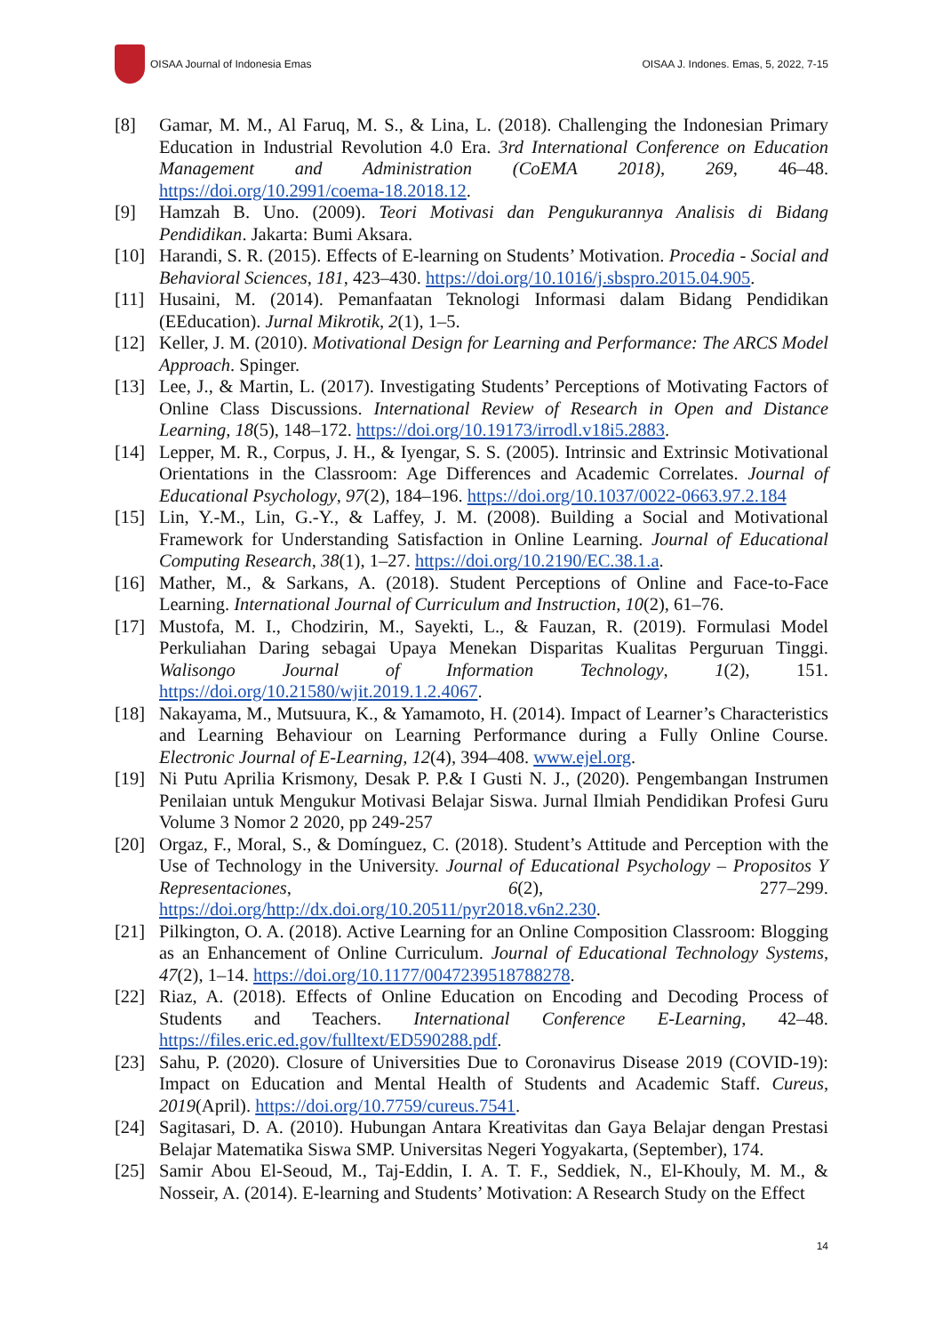OISAA Journal of Indonesia Emas
OISAA J. Indones. Emas, 5, 2022, 7-15
[8] Gamar, M. M., Al Faruq, M. S., & Lina, L. (2018). Challenging the Indonesian Primary Education in Industrial Revolution 4.0 Era. 3rd International Conference on Education Management and Administration (CoEMA 2018), 269, 46–48. https://doi.org/10.2991/coema-18.2018.12.
[9] Hamzah B. Uno. (2009). Teori Motivasi dan Pengukurannya Analisis di Bidang Pendidikan. Jakarta: Bumi Aksara.
[10] Harandi, S. R. (2015). Effects of E-learning on Students’ Motivation. Procedia - Social and Behavioral Sciences, 181, 423–430. https://doi.org/10.1016/j.sbspro.2015.04.905.
[11] Husaini, M. (2014). Pemanfaatan Teknologi Informasi dalam Bidang Pendidikan (EEducation). Jurnal Mikrotik, 2(1), 1–5.
[12] Keller, J. M. (2010). Motivational Design for Learning and Performance: The ARCS Model Approach. Spinger.
[13] Lee, J., & Martin, L. (2017). Investigating Students’ Perceptions of Motivating Factors of Online Class Discussions. International Review of Research in Open and Distance Learning, 18(5), 148–172. https://doi.org/10.19173/irrodl.v18i5.2883.
[14] Lepper, M. R., Corpus, J. H., & Iyengar, S. S. (2005). Intrinsic and Extrinsic Motivational Orientations in the Classroom: Age Differences and Academic Correlates. Journal of Educational Psychology, 97(2), 184–196. https://doi.org/10.1037/0022-0663.97.2.184
[15] Lin, Y.-M., Lin, G.-Y., & Laffey, J. M. (2008). Building a Social and Motivational Framework for Understanding Satisfaction in Online Learning. Journal of Educational Computing Research, 38(1), 1–27. https://doi.org/10.2190/EC.38.1.a.
[16] Mather, M., & Sarkans, A. (2018). Student Perceptions of Online and Face-to-Face Learning. International Journal of Curriculum and Instruction, 10(2), 61–76.
[17] Mustofa, M. I., Chodzirin, M., Sayekti, L., & Fauzan, R. (2019). Formulasi Model Perkuliahan Daring sebagai Upaya Menekan Disparitas Kualitas Perguruan Tinggi. Walisongo Journal of Information Technology, 1(2), 151. https://doi.org/10.21580/wjit.2019.1.2.4067.
[18] Nakayama, M., Mutsuura, K., & Yamamoto, H. (2014). Impact of Learner’s Characteristics and Learning Behaviour on Learning Performance during a Fully Online Course. Electronic Journal of E-Learning, 12(4), 394–408. www.ejel.org.
[19] Ni Putu Aprilia Krismony, Desak P. P.& I Gusti N. J., (2020). Pengembangan Instrumen Penilaian untuk Mengukur Motivasi Belajar Siswa. Jurnal Ilmiah Pendidikan Profesi Guru Volume 3 Nomor 2 2020, pp 249-257
[20] Orgaz, F., Moral, S., & Domínguez, C. (2018). Student’s Attitude and Perception with the Use of Technology in the University. Journal of Educational Psychology – Propositos Y Representaciones, 6(2), 277–299. https://doi.org/http://dx.doi.org/10.20511/pyr2018.v6n2.230.
[21] Pilkington, O. A. (2018). Active Learning for an Online Composition Classroom: Blogging as an Enhancement of Online Curriculum. Journal of Educational Technology Systems, 47(2), 1–14. https://doi.org/10.1177/0047239518788278.
[22] Riaz, A. (2018). Effects of Online Education on Encoding and Decoding Process of Students and Teachers. International Conference E-Learning, 42–48. https://files.eric.ed.gov/fulltext/ED590288.pdf.
[23] Sahu, P. (2020). Closure of Universities Due to Coronavirus Disease 2019 (COVID-19): Impact on Education and Mental Health of Students and Academic Staff. Cureus, 2019(April). https://doi.org/10.7759/cureus.7541.
[24] Sagitasari, D. A. (2010). Hubungan Antara Kreativitas dan Gaya Belajar dengan Prestasi Belajar Matematika Siswa SMP. Universitas Negeri Yogyakarta, (September), 174.
[25] Samir Abou El-Seoud, M., Taj-Eddin, I. A. T. F., Seddiek, N., El-Khouly, M. M., & Nosseir, A. (2014). E-learning and Students’ Motivation: A Research Study on the Effect
14